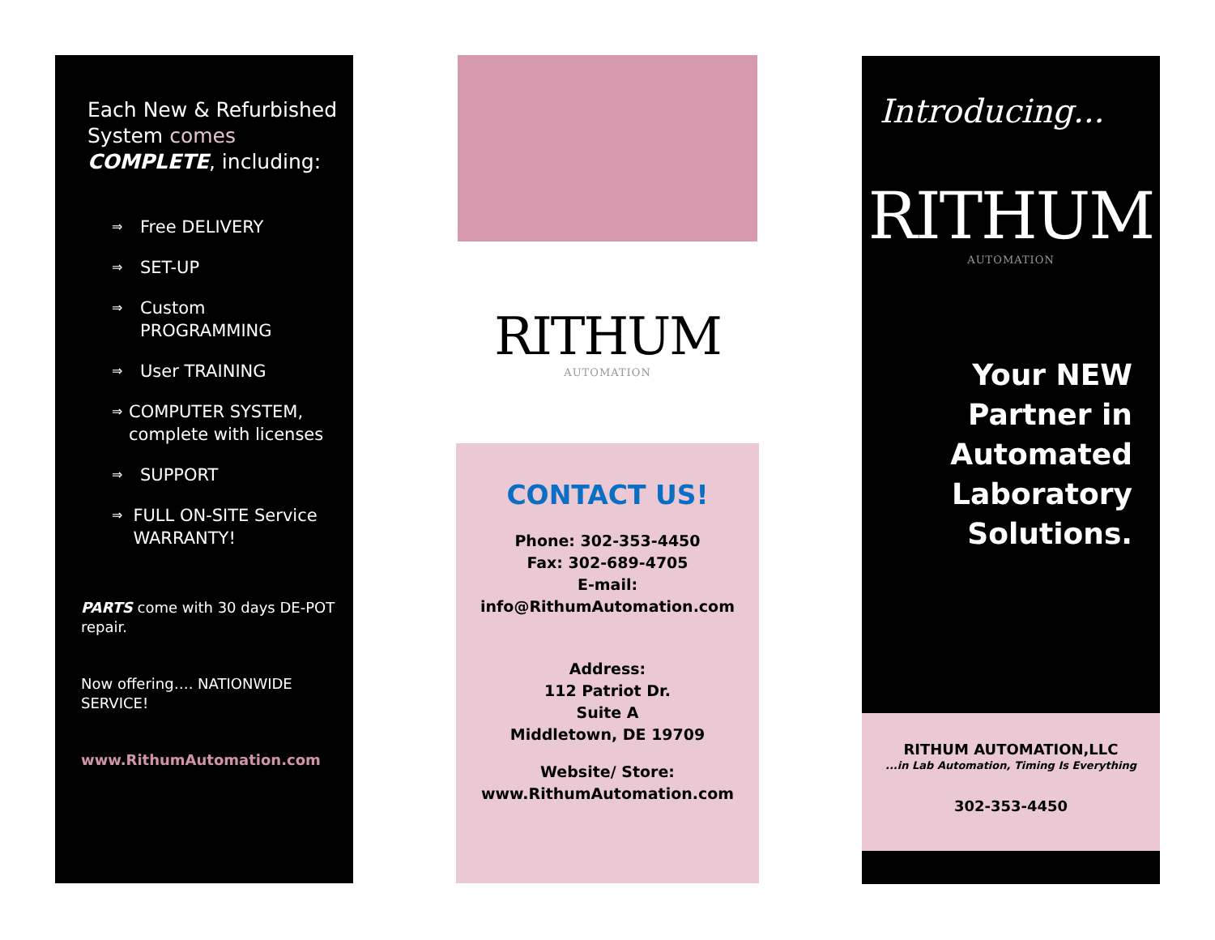Each New & Refurbished System comes COMPLETE, including:
⇒
Free DELIVERY
⇒
SET-UP
⇒
Custom
PROGRAMMING
⇒
User TRAINING
⇒
COMPUTER SYSTEM, complete with licenses
⇒
SUPPORT
⇒
FULL ON-SITE Service WARRANTY!
PARTS come with 30 days DE-POT repair.
Now offering…. NATIONWIDE SERVICE!
www.RithumAutomation.com
RITHUM
AUTOMATION
CONTACT US!
Phone: 302-353-4450
Fax: 302-689-4705
E-mail:
info@RithumAutomation.com
Address:
112 Patriot Dr.
Suite A
Middletown, DE 19709
Website/ Store:
www.RithumAutomation.com
Introducing...
RITHUM
AUTOMATION
Your NEW
Partner in
Automated
Laboratory
Solutions.
RITHUM AUTOMATION,LLC
...in Lab Automation, Timing Is Everything
302-353-4450